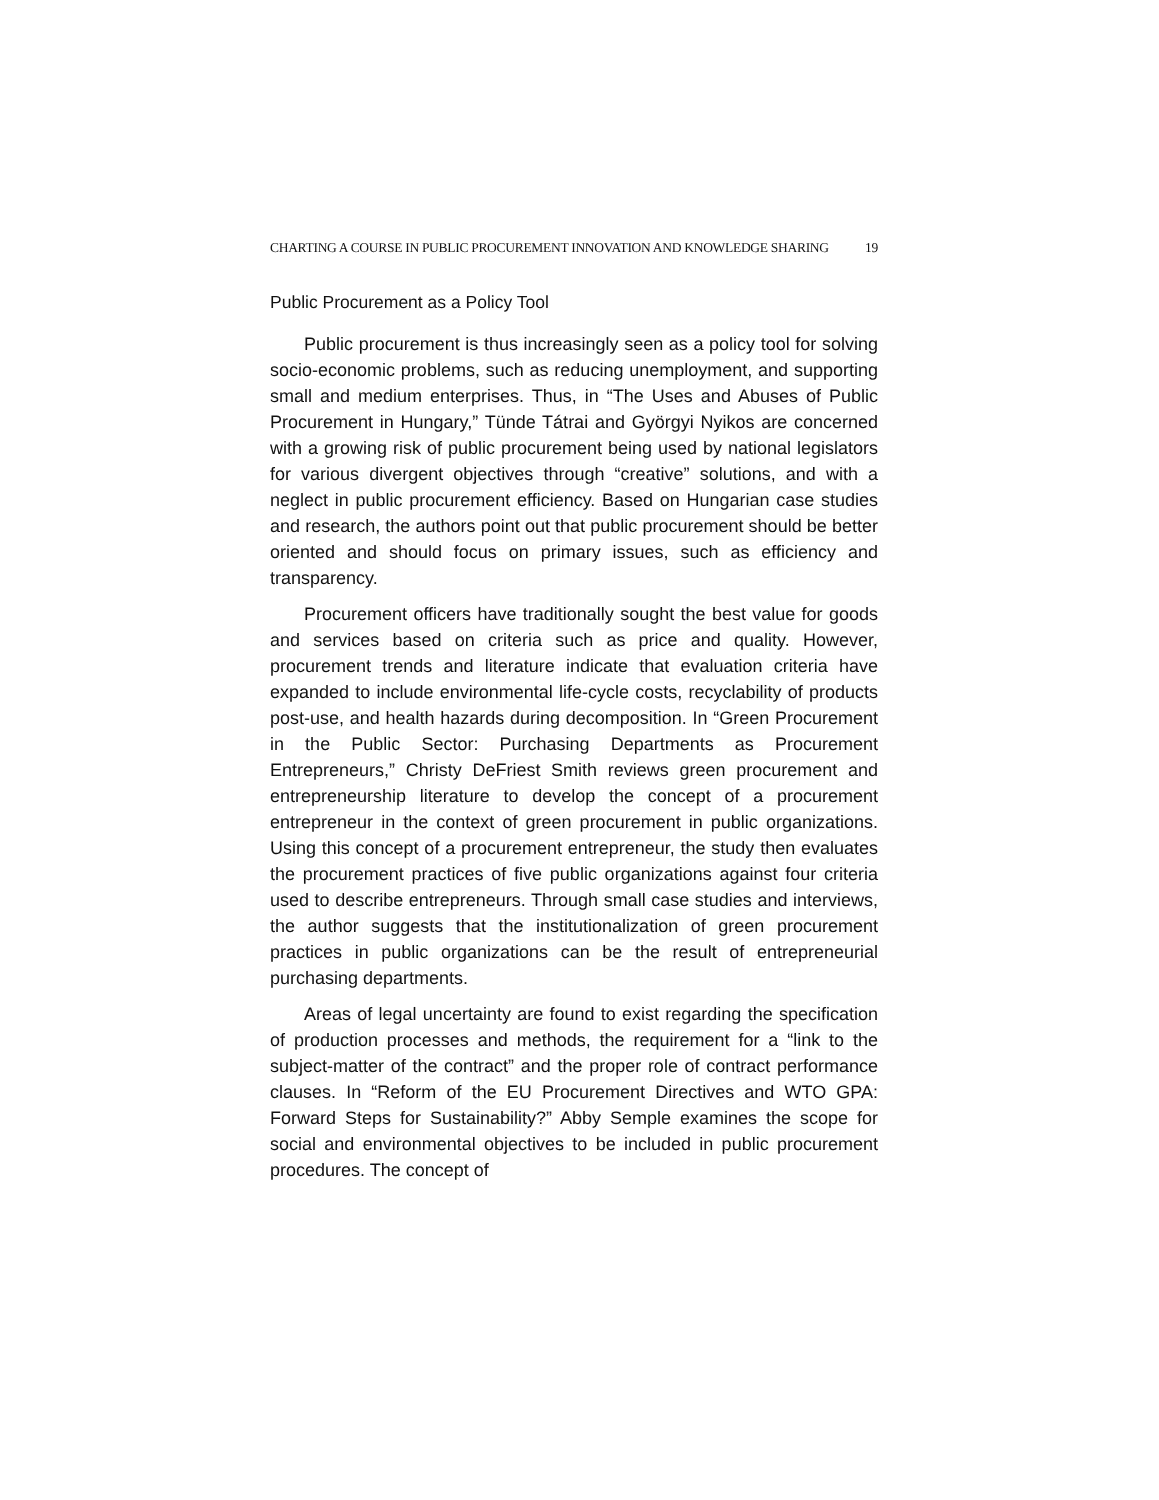CHARTING A COURSE IN PUBLIC PROCUREMENT INNOVATION AND KNOWLEDGE SHARING 19
Public Procurement as a Policy Tool
Public procurement is thus increasingly seen as a policy tool for solving socio-economic problems, such as reducing unemployment, and supporting small and medium enterprises. Thus, in “The Uses and Abuses of Public Procurement in Hungary,” Tünde Tátrai and Györgyi Nyikos are concerned with a growing risk of public procurement being used by national legislators for various divergent objectives through “creative” solutions, and with a neglect in public procurement efficiency. Based on Hungarian case studies and research, the authors point out that public procurement should be better oriented and should focus on primary issues, such as efficiency and transparency.
Procurement officers have traditionally sought the best value for goods and services based on criteria such as price and quality. However, procurement trends and literature indicate that evaluation criteria have expanded to include environmental life-cycle costs, recyclability of products post-use, and health hazards during decomposition. In “Green Procurement in the Public Sector: Purchasing Departments as Procurement Entrepreneurs,” Christy DeFriest Smith reviews green procurement and entrepreneurship literature to develop the concept of a procurement entrepreneur in the context of green procurement in public organizations. Using this concept of a procurement entrepreneur, the study then evaluates the procurement practices of five public organizations against four criteria used to describe entrepreneurs. Through small case studies and interviews, the author suggests that the institutionalization of green procurement practices in public organizations can be the result of entrepreneurial purchasing departments.
Areas of legal uncertainty are found to exist regarding the specification of production processes and methods, the requirement for a “link to the subject-matter of the contract” and the proper role of contract performance clauses. In “Reform of the EU Procurement Directives and WTO GPA: Forward Steps for Sustainability?” Abby Semple examines the scope for social and environmental objectives to be included in public procurement procedures. The concept of